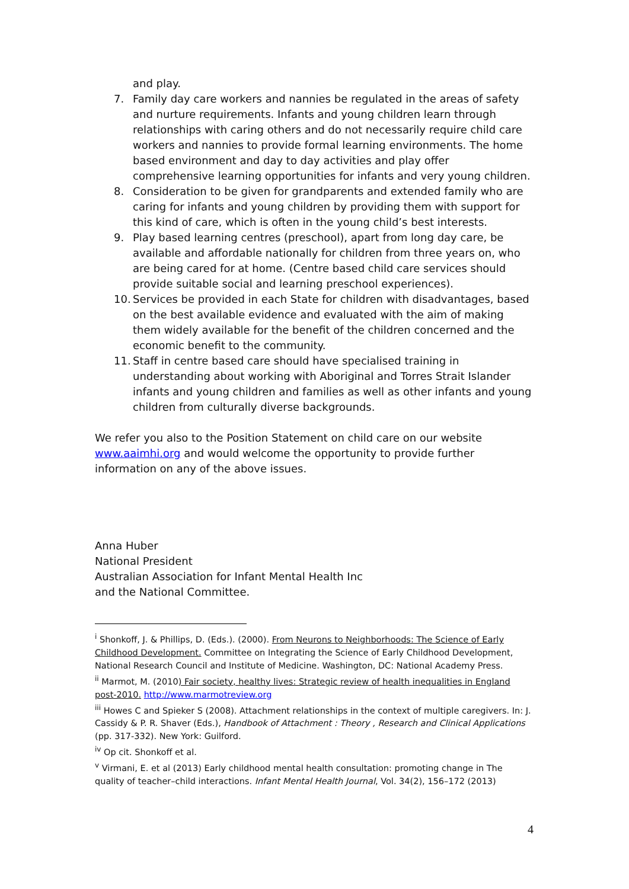and play.
7. Family day care workers and nannies be regulated in the areas of safety and nurture requirements. Infants and young children learn through relationships with caring others and do not necessarily require child care workers and nannies to provide formal learning environments. The home based environment and day to day activities and play offer comprehensive learning opportunities for infants and very young children.
8. Consideration to be given for grandparents and extended family who are caring for infants and young children by providing them with support for this kind of care, which is often in the young child’s best interests.
9. Play based learning centres (preschool), apart from long day care, be available and affordable nationally for children from three years on, who are being cared for at home. (Centre based child care services should provide suitable social and learning preschool experiences).
10. Services be provided in each State for children with disadvantages, based on the best available evidence and evaluated with the aim of making them widely available for the benefit of the children concerned and the economic benefit to the community.
11. Staff in centre based care should have specialised training in understanding about working with Aboriginal and Torres Strait Islander infants and young children and families as well as other infants and young children from culturally diverse backgrounds.
We refer you also to the Position Statement on child care on our website www.aaimhi.org and would welcome the opportunity to provide further information on any of the above issues.
Anna Huber
National President
Australian Association for Infant Mental Health Inc
and the National Committee.
<sup>i</sup> Shonkoff, J. & Phillips, D. (Eds.). (2000). From Neurons to Neighborhoods: The Science of Early Childhood Development. Committee on Integrating the Science of Early Childhood Development, National Research Council and Institute of Medicine. Washington, DC: National Academy Press.
<sup>ii</sup> Marmot, M. (2010) Fair society, healthy lives: Strategic review of health inequalities in England post-2010. http://www.marmotreview.org
<sup>iii</sup> Howes C and Spieker S (2008). Attachment relationships in the context of multiple caregivers. In: J. Cassidy & P. R. Shaver (Eds.), Handbook of Attachment : Theory , Research and Clinical Applications (pp. 317-332). New York: Guilford.
<sup>iv</sup> Op cit. Shonkoff et al.
<sup>v</sup> Virmani, E. et al (2013) Early childhood mental health consultation: promoting change in The quality of teacher–child interactions. Infant Mental Health Journal, Vol. 34(2), 156–172 (2013)
4